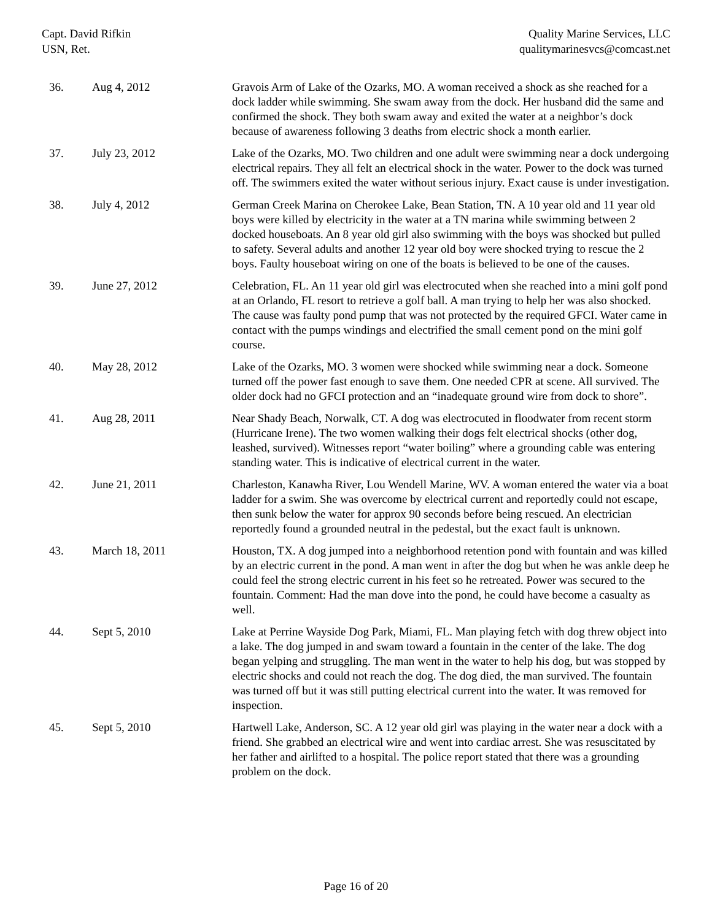Capt. David Rifkin
USN, Ret.
Quality Marine Services, LLC
qualitymarinesvcs@comcast.net
| 36. | Aug 4, 2012 | Gravois Arm of Lake of the Ozarks, MO. A woman received a shock as she reached for a dock ladder while swimming. She swam away from the dock. Her husband did the same and confirmed the shock. They both swam away and exited the water at a neighbor’s dock because of awareness following 3 deaths from electric shock a month earlier. |
| 37. | July 23, 2012 | Lake of the Ozarks, MO. Two children and one adult were swimming near a dock undergoing electrical repairs. They all felt an electrical shock in the water. Power to the dock was turned off. The swimmers exited the water without serious injury. Exact cause is under investigation. |
| 38. | July 4, 2012 | German Creek Marina on Cherokee Lake, Bean Station, TN. A 10 year old and 11 year old boys were killed by electricity in the water at a TN marina while swimming between 2 docked houseboats. An 8 year old girl also swimming with the boys was shocked but pulled to safety. Several adults and another 12 year old boy were shocked trying to rescue the 2 boys. Faulty houseboat wiring on one of the boats is believed to be one of the causes. |
| 39. | June 27, 2012 | Celebration, FL. An 11 year old girl was electrocuted when she reached into a mini golf pond at an Orlando, FL resort to retrieve a golf ball. A man trying to help her was also shocked. The cause was faulty pond pump that was not protected by the required GFCI. Water came in contact with the pumps windings and electrified the small cement pond on the mini golf course. |
| 40. | May 28, 2012 | Lake of the Ozarks, MO. 3 women were shocked while swimming near a dock. Someone turned off the power fast enough to save them. One needed CPR at scene. All survived. The older dock had no GFCI protection and an “inadequate ground wire from dock to shore”. |
| 41. | Aug 28, 2011 | Near Shady Beach, Norwalk, CT. A dog was electrocuted in floodwater from recent storm (Hurricane Irene). The two women walking their dogs felt electrical shocks (other dog, leashed, survived). Witnesses report “water boiling” where a grounding cable was entering standing water. This is indicative of electrical current in the water. |
| 42. | June 21, 2011 | Charleston, Kanawha River, Lou Wendell Marine, WV. A woman entered the water via a boat ladder for a swim. She was overcome by electrical current and reportedly could not escape, then sunk below the water for approx 90 seconds before being rescued. An electrician reportedly found a grounded neutral in the pedestal, but the exact fault is unknown. |
| 43. | March 18, 2011 | Houston, TX. A dog jumped into a neighborhood retention pond with fountain and was killed by an electric current in the pond. A man went in after the dog but when he was ankle deep he could feel the strong electric current in his feet so he retreated. Power was secured to the fountain. Comment: Had the man dove into the pond, he could have become a casualty as well. |
| 44. | Sept 5, 2010 | Lake at Perrine Wayside Dog Park, Miami, FL. Man playing fetch with dog threw object into a lake. The dog jumped in and swam toward a fountain in the center of the lake. The dog began yelping and struggling. The man went in the water to help his dog, but was stopped by electric shocks and could not reach the dog. The dog died, the man survived. The fountain was turned off but it was still putting electrical current into the water. It was removed for inspection. |
| 45. | Sept 5, 2010 | Hartwell Lake, Anderson, SC. A 12 year old girl was playing in the water near a dock with a friend. She grabbed an electrical wire and went into cardiac arrest. She was resuscitated by her father and airlifted to a hospital. The police report stated that there was a grounding problem on the dock. |
Page 16 of 20